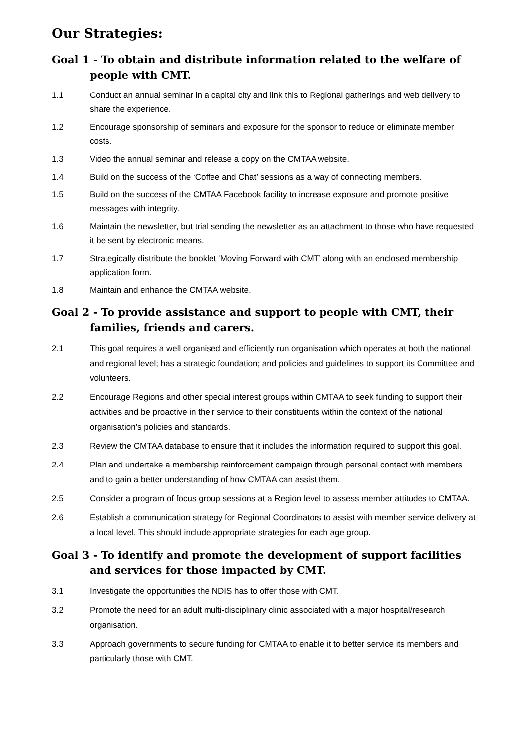Our Strategies:
Goal 1 - To obtain and distribute information related to the welfare of people with CMT.
1.1 Conduct an annual seminar in a capital city and link this to Regional gatherings and web delivery to share the experience.
1.2 Encourage sponsorship of seminars and exposure for the sponsor to reduce or eliminate member costs.
1.3 Video the annual seminar and release a copy on the CMTAA website.
1.4 Build on the success of the ‘Coffee and Chat’ sessions as a way of connecting members.
1.5 Build on the success of the CMTAA Facebook facility to increase exposure and promote positive messages with integrity.
1.6 Maintain the newsletter, but trial sending the newsletter as an attachment to those who have requested it be sent by electronic means.
1.7 Strategically distribute the booklet ‘Moving Forward with CMT’ along with an enclosed membership application form.
1.8 Maintain and enhance the CMTAA website.
Goal 2 - To provide assistance and support to people with CMT, their families, friends and carers.
2.1 This goal requires a well organised and efficiently run organisation which operates at both the national and regional level; has a strategic foundation; and policies and guidelines to support its Committee and volunteers.
2.2 Encourage Regions and other special interest groups within CMTAA to seek funding to support their activities and be proactive in their service to their constituents within the context of the national organisation’s policies and standards.
2.3 Review the CMTAA database to ensure that it includes the information required to support this goal.
2.4 Plan and undertake a membership reinforcement campaign through personal contact with members and to gain a better understanding of how CMTAA can assist them.
2.5 Consider a program of focus group sessions at a Region level to assess member attitudes to CMTAA.
2.6 Establish a communication strategy for Regional Coordinators to assist with member service delivery at a local level. This should include appropriate strategies for each age group.
Goal 3 - To identify and promote the development of support facilities and services for those impacted by CMT.
3.1 Investigate the opportunities the NDIS has to offer those with CMT.
3.2 Promote the need for an adult multi-disciplinary clinic associated with a major hospital/research organisation.
3.3 Approach governments to secure funding for CMTAA to enable it to better service its members and particularly those with CMT.